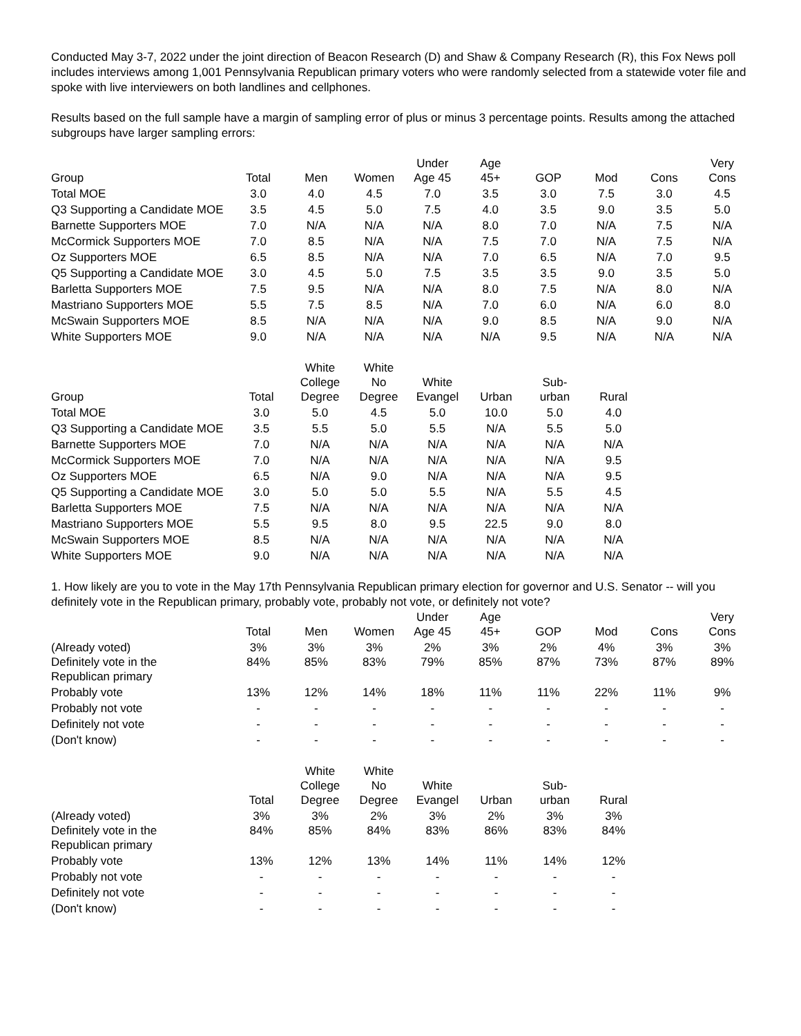Conducted May 3-7, 2022 under the joint direction of Beacon Research (D) and Shaw & Company Research (R), this Fox News poll includes interviews among 1,001 Pennsylvania Republican primary voters who were randomly selected from a statewide voter file and spoke with live interviewers on both landlines and cellphones.
Results based on the full sample have a margin of sampling error of plus or minus 3 percentage points. Results among the attached subgroups have larger sampling errors:
| Group | Total | Men | Women | Under Age 45 | Age 45+ | GOP | Mod | Cons | Very Cons |
| --- | --- | --- | --- | --- | --- | --- | --- | --- | --- |
| Total MOE | 3.0 | 4.0 | 4.5 | 7.0 | 3.5 | 3.0 | 7.5 | 3.0 | 4.5 |
| Q3 Supporting a Candidate MOE | 3.5 | 4.5 | 5.0 | 7.5 | 4.0 | 3.5 | 9.0 | 3.5 | 5.0 |
| Barnette Supporters MOE | 7.0 | N/A | N/A | N/A | 8.0 | 7.0 | N/A | 7.5 | N/A |
| McCormick Supporters MOE | 7.0 | 8.5 | N/A | N/A | 7.5 | 7.0 | N/A | 7.5 | N/A |
| Oz Supporters MOE | 6.5 | 8.5 | N/A | N/A | 7.0 | 6.5 | N/A | 7.0 | 9.5 |
| Q5 Supporting a Candidate MOE | 3.0 | 4.5 | 5.0 | 7.5 | 3.5 | 3.5 | 9.0 | 3.5 | 5.0 |
| Barletta Supporters MOE | 7.5 | 9.5 | N/A | N/A | 8.0 | 7.5 | N/A | 8.0 | N/A |
| Mastriano Supporters MOE | 5.5 | 7.5 | 8.5 | N/A | 7.0 | 6.0 | N/A | 6.0 | 8.0 |
| McSwain Supporters MOE | 8.5 | N/A | N/A | N/A | 9.0 | 8.5 | N/A | 9.0 | N/A |
| White Supporters MOE | 9.0 | N/A | N/A | N/A | N/A | 9.5 | N/A | N/A | N/A |
| Group | Total | White College Degree | White No Degree | White Evangel | Urban | Sub- urban | Rural |
| --- | --- | --- | --- | --- | --- | --- | --- |
| Total MOE | 3.0 | 5.0 | 4.5 | 5.0 | 10.0 | 5.0 | 4.0 |
| Q3 Supporting a Candidate MOE | 3.5 | 5.5 | 5.0 | 5.5 | N/A | 5.5 | 5.0 |
| Barnette Supporters MOE | 7.0 | N/A | N/A | N/A | N/A | N/A | N/A |
| McCormick Supporters MOE | 7.0 | N/A | N/A | N/A | N/A | N/A | 9.5 |
| Oz Supporters MOE | 6.5 | N/A | 9.0 | N/A | N/A | N/A | 9.5 |
| Q5 Supporting a Candidate MOE | 3.0 | 5.0 | 5.0 | 5.5 | N/A | 5.5 | 4.5 |
| Barletta Supporters MOE | 7.5 | N/A | N/A | N/A | N/A | N/A | N/A |
| Mastriano Supporters MOE | 5.5 | 9.5 | 8.0 | 9.5 | 22.5 | 9.0 | 8.0 |
| McSwain Supporters MOE | 8.5 | N/A | N/A | N/A | N/A | N/A | N/A |
| White Supporters MOE | 9.0 | N/A | N/A | N/A | N/A | N/A | N/A |
1. How likely are you to vote in the May 17th Pennsylvania Republican primary election for governor and U.S. Senator -- will you definitely vote in the Republican primary, probably vote, probably not vote, or definitely not vote?
| | Total | Men | Women | Under Age 45 | Age 45+ | GOP | Mod | Cons | Very Cons |
| --- | --- | --- | --- | --- | --- | --- | --- | --- | --- |
| (Already voted) | 3% | 3% | 3% | 2% | 3% | 2% | 4% | 3% | 3% |
| Definitely vote in the Republican primary | 84% | 85% | 83% | 79% | 85% | 87% | 73% | 87% | 89% |
| Probably vote | 13% | 12% | 14% | 18% | 11% | 11% | 22% | 11% | 9% |
| Probably not vote | - | - | - | - | - | - | - | - | - |
| Definitely not vote | - | - | - | - | - | - | - | - | - |
| (Don't know) | - | - | - | - | - | - | - | - | - |
| | Total | White College Degree | White No Degree | White Evangel | Urban | Sub- urban | Rural |
| --- | --- | --- | --- | --- | --- | --- | --- |
| (Already voted) | 3% | 3% | 2% | 3% | 2% | 3% | 3% |
| Definitely vote in the Republican primary | 84% | 85% | 84% | 83% | 86% | 83% | 84% |
| Probably vote | 13% | 12% | 13% | 14% | 11% | 14% | 12% |
| Probably not vote | - | - | - | - | - | - | - |
| Definitely not vote | - | - | - | - | - | - | - |
| (Don't know) | - | - | - | - | - | - | - |